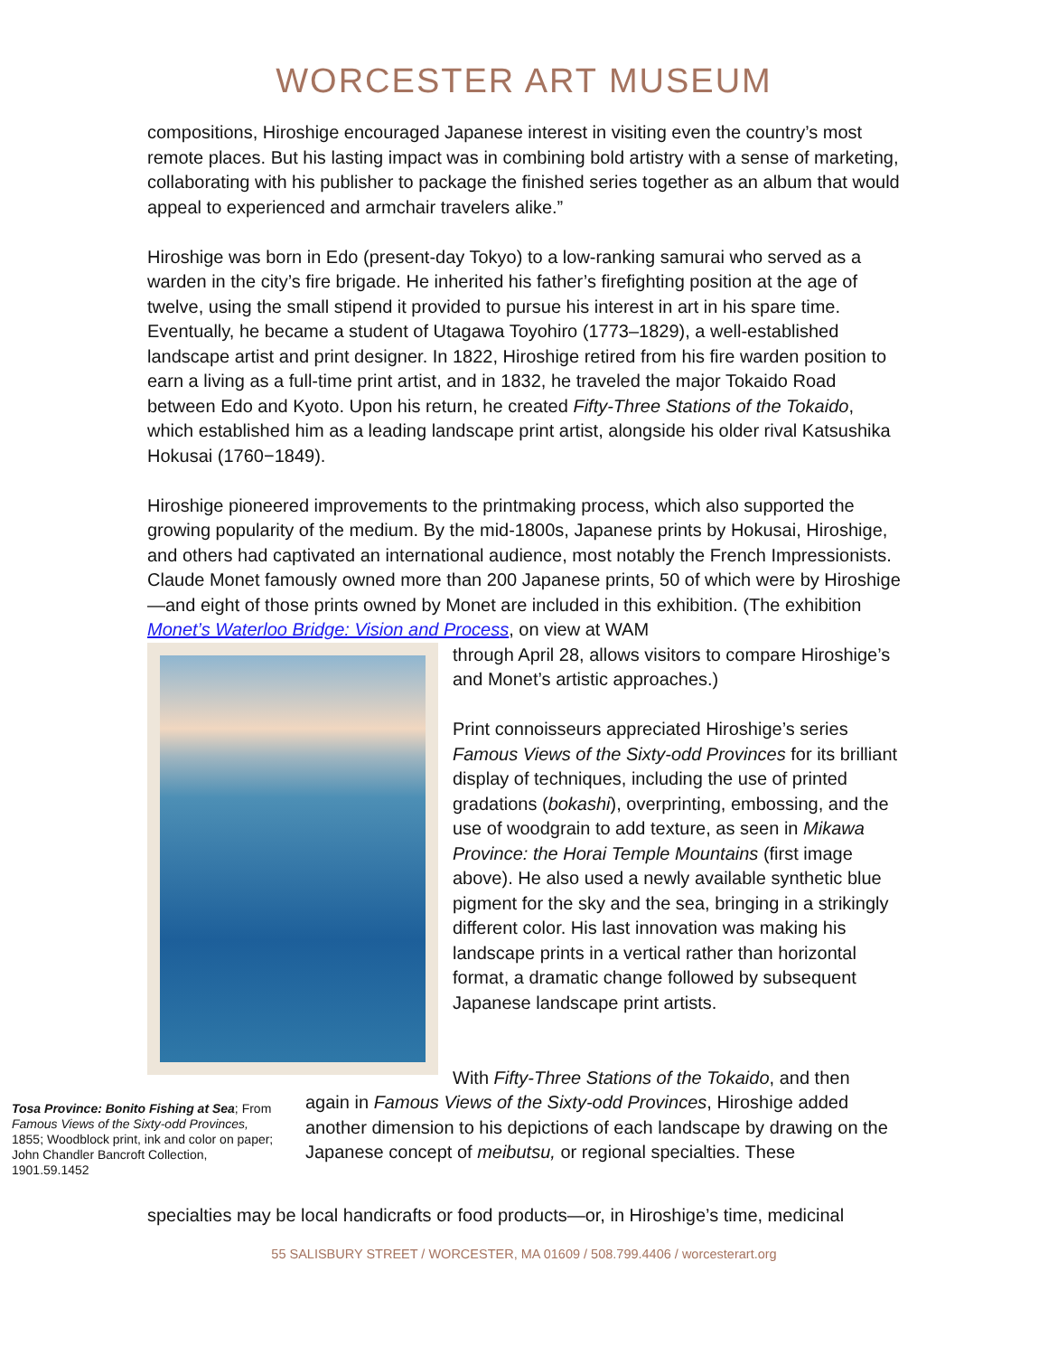WORCESTER ART MUSEUM
compositions, Hiroshige encouraged Japanese interest in visiting even the country’s most remote places. But his lasting impact was in combining bold artistry with a sense of marketing, collaborating with his publisher to package the finished series together as an album that would appeal to experienced and armchair travelers alike.”
Hiroshige was born in Edo (present-day Tokyo) to a low-ranking samurai who served as a warden in the city’s fire brigade. He inherited his father’s firefighting position at the age of twelve, using the small stipend it provided to pursue his interest in art in his spare time. Eventually, he became a student of Utagawa Toyohiro (1773–1829), a well-established landscape artist and print designer. In 1822, Hiroshige retired from his fire warden position to earn a living as a full-time print artist, and in 1832, he traveled the major Tokaido Road between Edo and Kyoto. Upon his return, he created Fifty-Three Stations of the Tokaido, which established him as a leading landscape print artist, alongside his older rival Katsushika Hokusai (1760−1849).
Hiroshige pioneered improvements to the printmaking process, which also supported the growing popularity of the medium. By the mid-1800s, Japanese prints by Hokusai, Hiroshige, and others had captivated an international audience, most notably the French Impressionists. Claude Monet famously owned more than 200 Japanese prints, 50 of which were by Hiroshige—and eight of those prints owned by Monet are included in this exhibition. (The exhibition Monet’s Waterloo Bridge: Vision and Process, on view at WAM
through April 28, allows visitors to compare Hiroshige’s and Monet’s artistic approaches.)
Print connoisseurs appreciated Hiroshige’s series Famous Views of the Sixty-odd Provinces for its brilliant display of techniques, including the use of printed gradations (bokashi), overprinting, embossing, and the use of woodgrain to add texture, as seen in Mikawa Province: the Horai Temple Mountains (first image above). He also used a newly available synthetic blue pigment for the sky and the sea, bringing in a strikingly different color. His last innovation was making his landscape prints in a vertical rather than horizontal format, a dramatic change followed by subsequent Japanese landscape print artists.
With Fifty-Three Stations of the Tokaido, and then
Tosa Province: Bonito Fishing at Sea; From Famous Views of the Sixty-odd Provinces, 1855; Woodblock print, ink and color on paper; John Chandler Bancroft Collection, 1901.59.1452
again in Famous Views of the Sixty-odd Provinces, Hiroshige added another dimension to his depictions of each landscape by drawing on the Japanese concept of meibutsu, or regional specialties. These
specialties may be local handicrafts or food products—or, in Hiroshige’s time, medicinal
55 SALISBURY STREET / WORCESTER, MA 01609 / 508.799.4406 / worcesterart.org